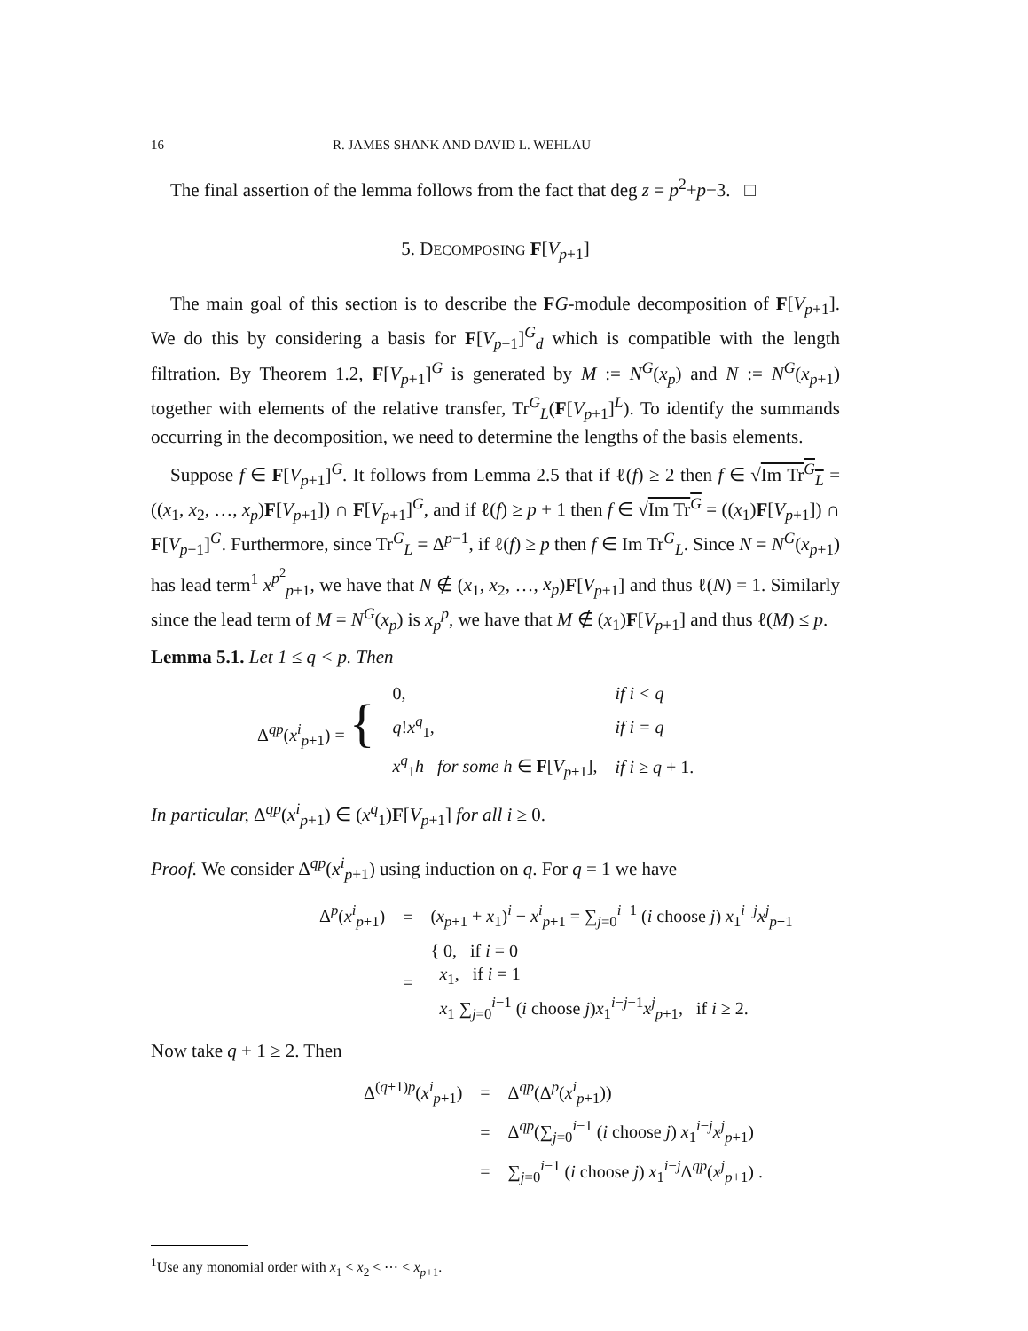16 R. JAMES SHANK AND DAVID L. WEHLAU
The final assertion of the lemma follows from the fact that deg z = p<sup>2</sup>+p−3. □
5. DECOMPOSING F[V<sub>p+1</sub>]
The main goal of this section is to describe the FG-module decomposition of F[V<sub>p+1</sub>]. We do this by considering a basis for F[V<sub>p+1</sub>]<sup>G</sup><sub>d</sub> which is compatible with the length filtration. By Theorem 1.2, F[V<sub>p+1</sub>]<sup>G</sup> is generated by M := N<sup>G</sup>(x<sub>p</sub>) and N := N<sup>G</sup>(x<sub>p+1</sub>) together with elements of the relative transfer, Tr<sup>G</sup><sub>L</sub>(F[V<sub>p+1</sub>]<sup>L</sup>). To identify the summands occurring in the decomposition, we need to determine the lengths of the basis elements.
Suppose f ∈ F[V<sub>p+1</sub>]<sup>G</sup>. It follows from Lemma 2.5 that if ℓ(f) ≥ 2 then f ∈ √Im Tr<sup>G</sup><sub>L</sub> = ((x<sub>1</sub>, x<sub>2</sub>, …, x<sub>p</sub>)F[V<sub>p+1</sub>]) ∩ F[V<sub>p+1</sub>]<sup>G</sup>, and if ℓ(f) ≥ p + 1 then f ∈ √Im Tr<sup>G</sup> = ((x<sub>1</sub>)F[V<sub>p+1</sub>]) ∩ F[V<sub>p+1</sub>]<sup>G</sup>. Furthermore, since Tr<sup>G</sup><sub>L</sub> = Δ<sup>p−1</sup>, if ℓ(f) ≥ p then f ∈ Im Tr<sup>G</sup><sub>L</sub>. Since N = N<sup>G</sup>(x<sub>p+1</sub>) has lead term<sup>1</sup> x<sup>p<sup>2</sup></sup><sub>p+1</sub>, we have that N ∉ (x<sub>1</sub>, x<sub>2</sub>, …, x<sub>p</sub>)F[V<sub>p+1</sub>] and thus ℓ(N) = 1. Similarly since the lead term of M = N<sup>G</sup>(x<sub>p</sub>) is x<sub>p</sub><sup>p</sup>, we have that M ∉ (x<sub>1</sub>)F[V<sub>p+1</sub>] and thus ℓ(M) ≤ p.
Lemma 5.1. Let 1 ≤ q < p. Then
| Δ<sup>qp</sup>( x<sup>i</sup><sub>p+1</sub>) = { | 0, | if i < q |
| | q ! x<sup>q</sup><sub>1</sub>, | if i = q |
| | x<sup>q</sup><sub>1</sub> h for some h ∈ F [ V<sub>p+1</sub>], | if i ≥ q + 1. |
In particular, Δ<sup>qp</sup>(x<sup>i</sup><sub>p+1</sub>) ∈ (x<sup>q</sup><sub>1</sub>)F[V<sub>p+1</sub>] for all i ≥ 0.
Proof. We consider Δ<sup>qp</sup>(x<sup>i</sup><sub>p+1</sub>) using induction on q. For q = 1 we have
| Δ<sup>p</sup>( x<sup>i</sup><sub>p+1</sub>) | = | ( x<sub>p+1</sub> + x<sub>1</sub>)<sup>i</sup> − x<sup>i</sup><sub>p+1</sub> = ∑<sub>j=0</sub><sup>i−1</sup> ( i choose j ) x<sub>1</sub><sup>i−j</sup> x<sup>j</sup><sub>p+1</sub> |
| | = | { 0, if i = 0 x<sub>1</sub>, if i = 1 x<sub>1</sub> ∑<sub>j=0</sub><sup>i−1</sup> ( i choose j ) x<sub>1</sub><sup>i−j−1</sup> x<sup>j</sup><sub>p+1</sub>, if i ≥ 2. |
Now take q + 1 ≥ 2. Then
| Δ<sup>(q+1)p</sup>( x<sup>i</sup><sub>p+1</sub>) | = | Δ<sup>qp</sup>(Δ<sup>p</sup>( x<sup>i</sup><sub>p+1</sub>)) |
| | = | Δ<sup>qp</sup>(∑<sub>j=0</sub><sup>i−1</sup> ( i choose j ) x<sub>1</sub><sup>i−j</sup> x<sup>j</sup><sub>p+1</sub>) |
| | = | ∑<sub>j=0</sub><sup>i−1</sup> ( i choose j ) x<sub>1</sub><sup>i−j</sup>Δ<sup>qp</sup>( x<sup>j</sup><sub>p+1</sub>) . |
<sup>1</sup> Use any monomial order with x<sub>1</sub> < x<sub>2</sub> < ⋯ < x<sub>p+1</sub>.